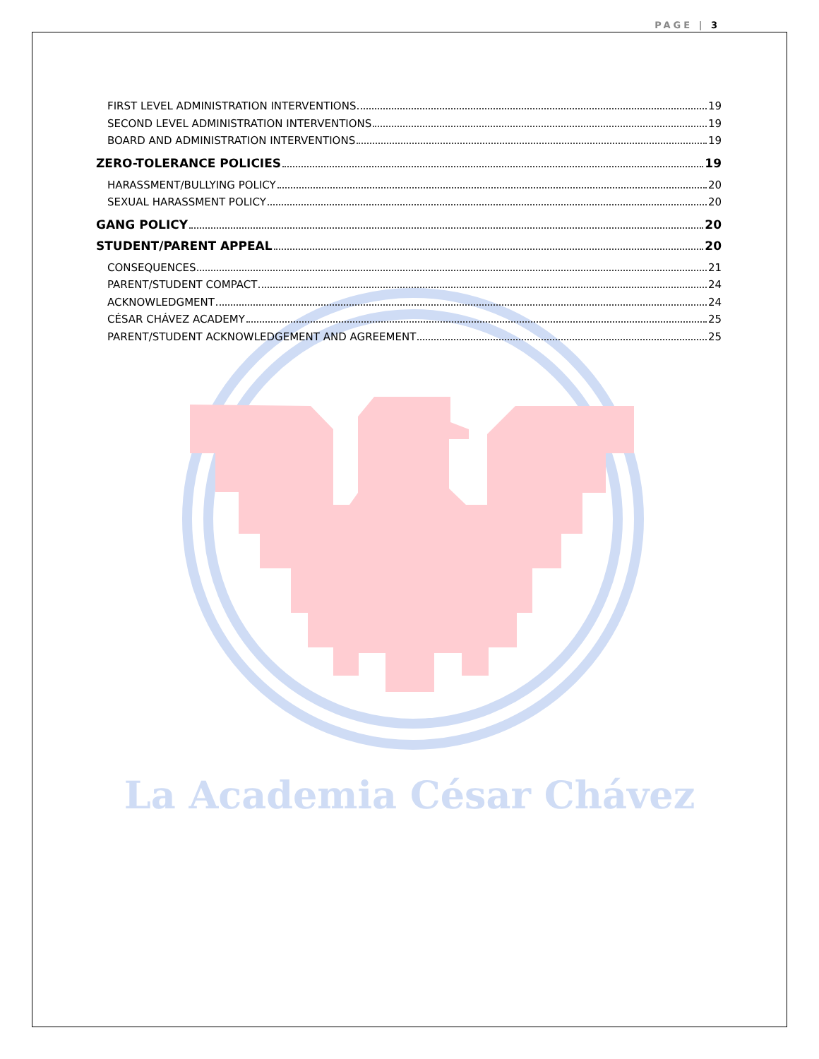PAGE | 3
La Academia César Chávez
FIRST LEVEL ADMINISTRATION INTERVENTIONS 19
SECOND LEVEL ADMINISTRATION INTERVENTIONS 19
BOARD AND ADMINISTRATION INTERVENTIONS 19
ZERO-TOLERANCE POLICIES 19
HARASSMENT/BULLYING POLICY 20
SEXUAL HARASSMENT POLICY 20
GANG POLICY 20
STUDENT/PARENT APPEAL 20
CONSEQUENCES 21
PARENT/STUDENT COMPACT 24
ACKNOWLEDGMENT 24
CÉSAR CHÁVEZ ACADEMY 25
PARENT/STUDENT ACKNOWLEDGEMENT AND AGREEMENT 25